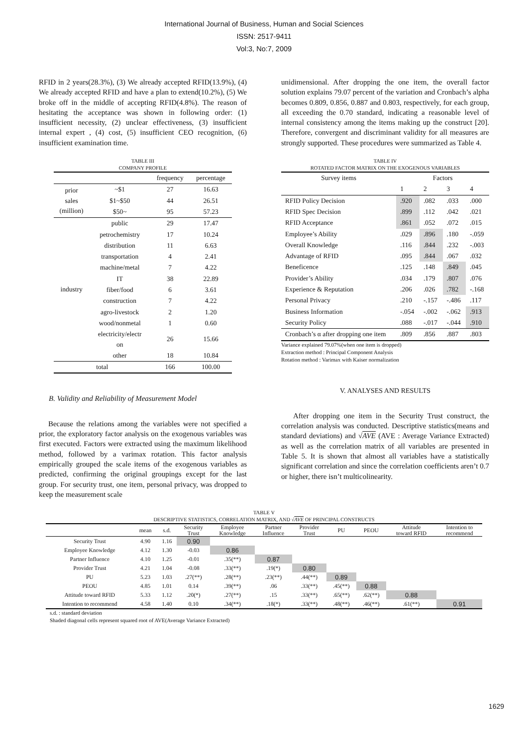International Journal of Business, Human and Social Sciences
ISSN: 2517-9411
Vol:3, No:7, 2009
RFID in 2 years(28.3%), (3) We already accepted RFID(13.9%), (4) We already accepted RFID and have a plan to extend(10.2%), (5) We broke off in the middle of accepting RFID(4.8%). The reason of hesitating the acceptance was shown in following order: (1) insufficient necessity, (2) unclear effectiveness, (3) insufficient internal expert , (4) cost, (5) insufficient CEO recognition, (6) insufficient examination time.
TABLE III
COMPANY PROFILE
| | | frequency | percentage |
| --- | --- | --- | --- |
| prior sales (million) | ~$1 | 27 | 16.63 |
| | $1~$50 | 44 | 26.51 |
| | $50~ | 95 | 57.23 |
| industry | public | 29 | 17.47 |
| | petrochemistry | 17 | 10.24 |
| | distribution | 11 | 6.63 |
| | transportation | 4 | 2.41 |
| | machine/metal | 7 | 4.22 |
| | IT | 38 | 22.89 |
| | fiber/food | 6 | 3.61 |
| | construction | 7 | 4.22 |
| | agro-livestock | 2 | 1.20 |
| | wood/nonmetal | 1 | 0.60 |
| | electricity/electr on | 26 | 15.66 |
| | other | 18 | 10.84 |
| total | | 166 | 100.00 |
B. Validity and Reliability of Measurement Model
Because the relations among the variables were not specified a prior, the exploratory factor analysis on the exogenous variables was first executed. Factors were extracted using the maximum likelihood method, followed by a varimax rotation. This factor analysis empirically grouped the scale items of the exogenous variables as predicted, confirming the original groupings except for the last group. For security trust, one item, personal privacy, was dropped to keep the measurement scale
unidimensional. After dropping the one item, the overall factor solution explains 79.07 percent of the variation and Cronbach’s alpha becomes 0.809, 0.856, 0.887 and 0.803, respectively, for each group, all exceeding the 0.70 standard, indicating a reasonable level of internal consistency among the items making up the construct [20]. Therefore, convergent and discriminant validity for all measures are strongly supported. These procedures were summarized as Table 4.
TABLE IV
ROTATED FACTOR MATRIX ON THE EXOGENOUS VARIABLES
| Survey items | Factors | | | |
| | 1 | 2 | 3 | 4 |
| RFID Policy Decision | .920 | .082 | .033 | .000 |
| RFID Spec Decision | .899 | .112 | .042 | .021 |
| RFID Acceptance | .861 | .052 | .072 | .015 |
| Employee’s Ability | .029 | .896 | .180 | -.059 |
| Overall Knowledge | .116 | .844 | .232 | -.003 |
| Advantage of RFID | .095 | .844 | .067 | .032 |
| Beneficence | .125 | .148 | .849 | .045 |
| Provider’s Ability | .034 | .179 | .807 | .076 |
| Experience & Reputation | .206 | .026 | .782 | -.168 |
| Personal Privacy | .210 | -.157 | -.486 | .117 |
| Business Information | -.054 | -.002 | -.062 | .913 |
| Security Policy | .088 | -.017 | -.044 | .910 |
| Cronbach’s α after dropping one item | .809 | .856 | .887 | .803 |
Variance explained 79.07%(when one item is dropped)
Extraction method : Principal Component Analysis
Rotation method : Varimax with Kaiser normalization
V. ANALYSES AND RESULTS
After dropping one item in the Security Trust construct, the correlation analysis was conducted. Descriptive statistics(means and standard deviations) and √AVE (AVE : Average Variance Extracted) as well as the correlation matrix of all variables are presented in Table 5. It is shown that almost all variables have a statistically significant correlation and since the correlation coefficients aren’t 0.7 or higher, there isn’t multicolinearity.
TABLE V
DESCRIPTIVE STATISTICS, CORRELATION MATRIX, AND √AVE OF PRINCIPAL CONSTRUCTS
| | mean | s.d. | Security Trust | Employee Knowledge | Partner Influence | Provider Trust | PU | PEOU | Attitude toward RFID | Intention to recommend |
| --- | --- | --- | --- | --- | --- | --- | --- | --- | --- | --- |
| Security Trust | 4.90 | 1.16 | 0.90 | | | | | | | |
| Employee Knowledge | 4.12 | 1.30 | -0.03 | 0.86 | | | | | | |
| Partner Influence | 4.10 | 1.25 | -0.01 | .35(**) | 0.87 | | | | | |
| Provider Trust | 4.21 | 1.04 | -0.08 | .33(**) | .19(*) | 0.80 | | | | |
| PU | 5.23 | 1.03 | .27(**) | .28(**) | .23(**) | .44(**) | 0.89 | | | |
| PEOU | 4.85 | 1.01 | 0.14 | .39(**) | .06 | .33(**) | .45(**) | 0.88 | | |
| Attitude toward RFID | 5.33 | 1.12 | .20(*) | .27(**) | .15 | .33(**) | .65(**) | .62(**) | 0.88 | |
| Intention to recommend | 4.58 | 1.40 | 0.10 | .34(**) | .18(*) | .33(**) | .48(**) | .46(**) | .61(**) | 0.91 |
s.d. : standard deviation
Shaded diagonal cells represent squared root of AVE(Average Variance Extracted)
1629